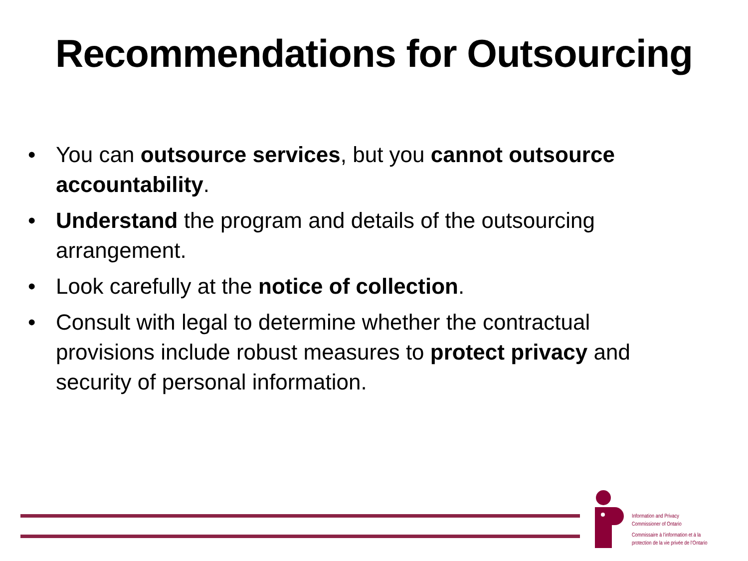Recommendations for Outsourcing
• You can outsource services, but you cannot outsource accountability.
• Understand the program and details of the outsourcing arrangement.
• Look carefully at the notice of collection.
• Consult with legal to determine whether the contractual provisions include robust measures to protect privacy and security of personal information.
Information and Privacy
Commissioner of Ontario
Commissaire à l’information et à la
protection de la vie privée de l’Ontario